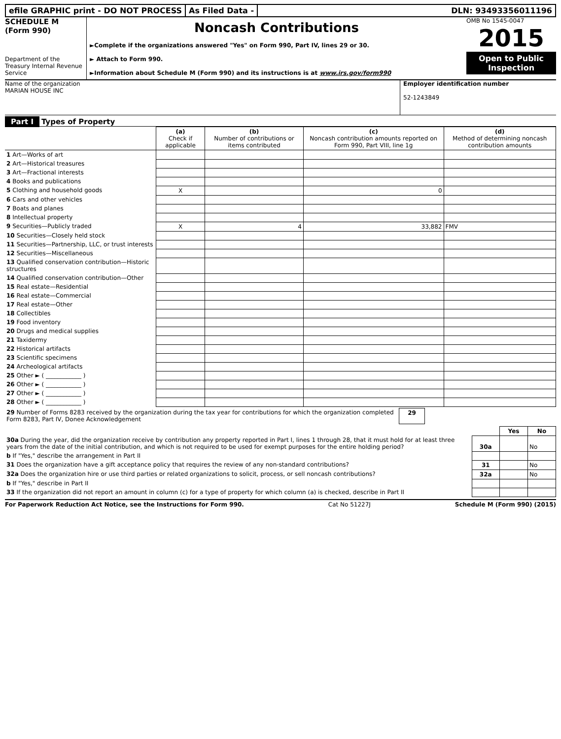efile GRAPHIC print - DO NOT PROCESS
As Filed Data - DLN: 93493356011196
SCHEDULE M
(Form 990)
Department of the Treasury Internal Revenue Service
Noncash Contributions
►Complete if the organizations answered "Yes" on Form 990, Part IV, lines 29 or 30.
► Attach to Form 990.
►Information about Schedule M (Form 990) and its instructions is at www.irs.gov/form990
OMB No 1545-0047
2015
Open to Public Inspection
Name of the organization
MARIAN HOUSE INC
Employer identification number
52-1243849
Part I Types of Property
| | (a) Check if applicable | (b) Number of contributions or items contributed | (c) Noncash contribution amounts reported on Form 990, Part VIII, line 1g | (d) Method of determining noncash contribution amounts |
| --- | --- | --- | --- | --- |
| 1 Art—Works of art | | | | |
| 2 Art—Historical treasures | | | | |
| 3 Art—Fractional interests | | | | |
| 4 Books and publications | | | | |
| 5 Clothing and household goods | X | | 0 | |
| 6 Cars and other vehicles | | | | |
| 7 Boats and planes | | | | |
| 8 Intellectual property | | | | |
| 9 Securities—Publicly traded | X | 4 | 33,882 | FMV |
| 10 Securities—Closely held stock | | | | |
| 11 Securities—Partnership, LLC, or trust interests | | | | |
| 12 Securities—Miscellaneous | | | | |
| 13 Qualified conservation contribution—Historic structures | | | | |
| 14 Qualified conservation contribution—Other | | | | |
| 15 Real estate—Residential | | | | |
| 16 Real estate—Commercial | | | | |
| 17 Real estate—Other | | | | |
| 18 Collectibles | | | | |
| 19 Food inventory | | | | |
| 20 Drugs and medical supplies | | | | |
| 21 Taxidermy | | | | |
| 22 Historical artifacts | | | | |
| 23 Scientific specimens | | | | |
| 24 Archeological artifacts | | | | |
| 25 Other ► ( ____________ ) | | | | |
| 26 Other ► ( ____________ ) | | | | |
| 27 Other ► ( ____________ ) | | | | |
| 28 Other ► ( ____________ ) | | | | |
| 29 Number of Forms 8283 received by the organization during the tax year for contributions for which the organization completed Form 8283, Part IV, Donee Acknowledgement | 29 | |
| | | Yes | No |
| 30a During the year, did the organization receive by contribution any property reported in Part I, lines 1 through 28, that it must hold for at least three years from the date of the initial contribution, and which is not required to be used for exempt purposes for the entire holding period? | 30a | | No |
| b If "Yes," describe the arrangement in Part II | | | |
| 31 Does the organization have a gift acceptance policy that requires the review of any non-standard contributions? | 31 | | No |
| 32a Does the organization hire or use third parties or related organizations to solicit, process, or sell noncash contributions? | 32a | | No |
| b If "Yes," describe in Part II | | | |
| 33 If the organization did not report an amount in column (c) for a type of property for which column (a) is checked, describe in Part II | | | |
For Paperwork Reduction Act Notice, see the Instructions for Form 990. Cat No 51227J Schedule M (Form 990) (2015)